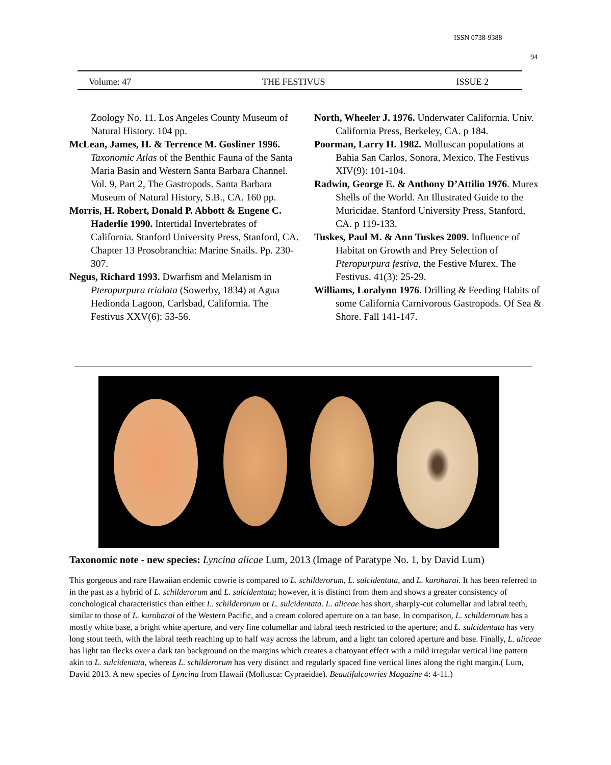ISSN 0738-9388
94
Volume: 47 THE FESTIVUS ISSUE 2
Zoology No. 11. Los Angeles County Museum of Natural History. 104 pp.
McLean, James, H. & Terrence M. Gosliner 1996. Taxonomic Atlas of the Benthic Fauna of the Santa Maria Basin and Western Santa Barbara Channel. Vol. 9, Part 2, The Gastropods. Santa Barbara Museum of Natural History, S.B., CA. 160 pp.
Morris, H. Robert, Donald P. Abbott & Eugene C. Haderlie 1990. Intertidal Invertebrates of California. Stanford University Press, Stanford, CA. Chapter 13 Prosobranchia: Marine Snails. Pp. 230-307.
Negus, Richard 1993. Dwarfism and Melanism in Pteropurpura trialata (Sowerby, 1834) at Agua Hedionda Lagoon, Carlsbad, California. The Festivus XXV(6): 53-56.
North, Wheeler J. 1976. Underwater California. Univ. California Press, Berkeley, CA. p 184.
Poorman, Larry H. 1982. Molluscan populations at Bahia San Carlos, Sonora, Mexico. The Festivus XIV(9): 101-104.
Radwin, George E. & Anthony D’Attilio 1976. Murex Shells of the World. An Illustrated Guide to the Muricidae. Stanford University Press, Stanford, CA. p 119-133.
Tuskes, Paul M. & Ann Tuskes 2009. Influence of Habitat on Growth and Prey Selection of Pteropurpura festiva, the Festive Murex. The Festivus. 41(3): 25-29.
Williams, Loralynn 1976. Drilling & Feeding Habits of some California Carnivorous Gastropods. Of Sea & Shore. Fall 141-147.
Taxonomic note - new species: Lyncina alicae Lum, 2013 (Image of Paratype No. 1, by David Lum)
This gorgeous and rare Hawaiian endemic cowrie is compared to L. schilderorum, L. sulcidentata, and L. kuroharai. It has been referred to in the past as a hybrid of L. schilderorum and L. sulcidentata; however, it is distinct from them and shows a greater consistency of conchological characteristics than either L. schilderorum or L. sulcidentata. L. aliceae has short, sharply-cut columellar and labral teeth, similar to those of L. kuroharai of the Western Pacific, and a cream colored aperture on a tan base. In comparison, L. schilderorum has a mostly white base, a bright white aperture, and very fine columellar and labral teeth restricted to the aperture; and L. sulcidentata has very long stout teeth, with the labral teeth reaching up to half way across the labrum, and a light tan colored aperture and base. Finally, L. aliceae has light tan flecks over a dark tan background on the margins which creates a chatoyant effect with a mild irregular vertical line pattern akin to L. sulcidentata, whereas L. schilderorum has very distinct and regularly spaced fine vertical lines along the right margin.( Lum, David 2013. A new species of Lyncina from Hawaii (Mollusca: Cypraeidae). Beautifulcowries Magazine 4: 4-11.)